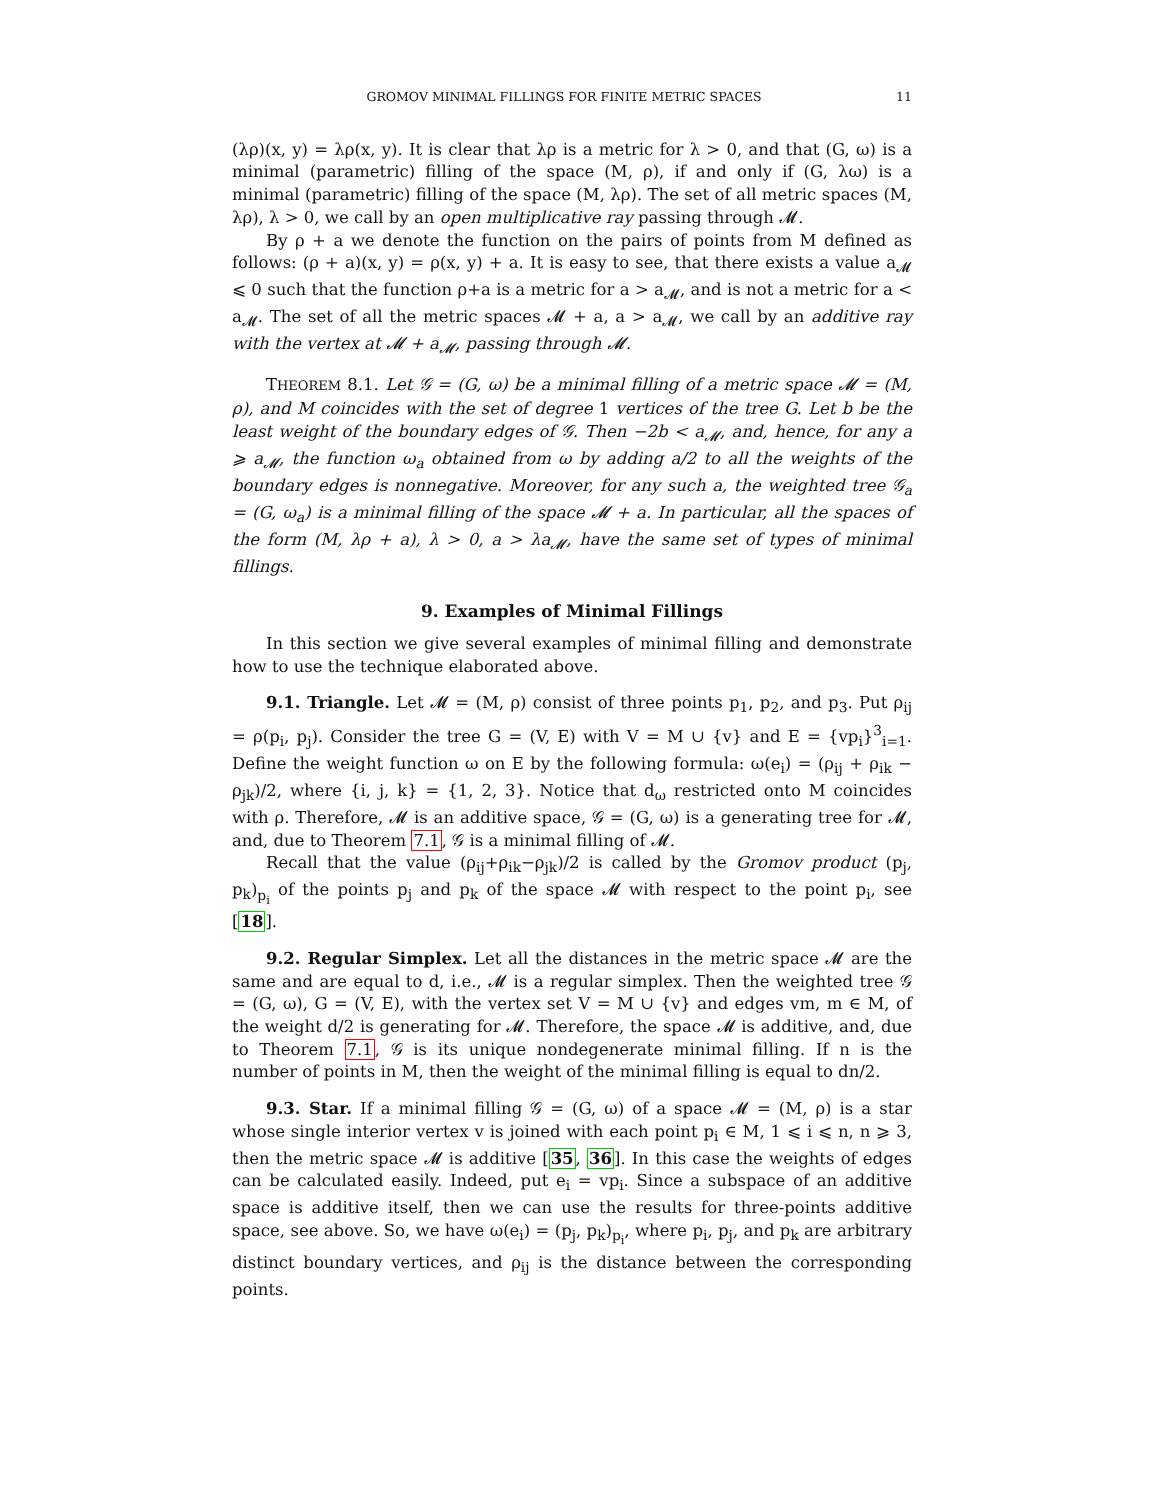GROMOV MINIMAL FILLINGS FOR FINITE METRIC SPACES 11
(λρ)(x, y) = λρ(x, y). It is clear that λρ is a metric for λ > 0, and that (G, ω) is a minimal (parametric) filling of the space (M, ρ), if and only if (G, λω) is a minimal (parametric) filling of the space (M, λρ). The set of all metric spaces (M, λρ), λ > 0, we call by an open multiplicative ray passing through 𝓜.
By ρ + a we denote the function on the pairs of points from M defined as follows: (ρ + a)(x, y) = ρ(x, y) + a. It is easy to see, that there exists a value a<sub>𝓜</sub> ⩽ 0 such that the function ρ+a is a metric for a > a<sub>𝓜</sub>, and is not a metric for a < a<sub>𝓜</sub>. The set of all the metric spaces 𝓜 + a, a > a<sub>𝓜</sub>, we call by an additive ray with the vertex at 𝓜 + a<sub>𝓜</sub>, passing through 𝓜.
THEOREM 8.1. Let 𝒢 = (G, ω) be a minimal filling of a metric space 𝓜 = (M, ρ), and M coincides with the set of degree 1 vertices of the tree G. Let b be the least weight of the boundary edges of 𝒢. Then −2b < a<sub>𝓜</sub>, and, hence, for any a ⩾ a<sub>𝓜</sub>, the function ω<sub>a</sub> obtained from ω by adding a/2 to all the weights of the boundary edges is nonnegative. Moreover, for any such a, the weighted tree 𝒢<sub>a</sub> = (G, ω<sub>a</sub>) is a minimal filling of the space 𝓜 + a. In particular, all the spaces of the form (M, λρ + a), λ > 0, a > λa<sub>𝓜</sub>, have the same set of types of minimal fillings.
9. Examples of Minimal Fillings
In this section we give several examples of minimal filling and demonstrate how to use the technique elaborated above.
9.1. Triangle. Let 𝓜 = (M, ρ) consist of three points p<sub>1</sub>, p<sub>2</sub>, and p<sub>3</sub>. Put ρ<sub>ij</sub> = ρ(p<sub>i</sub>, p<sub>j</sub>). Consider the tree G = (V, E) with V = M ∪ {v} and E = {vp<sub>i</sub>}<sup>3</sup><sub>i=1</sub>. Define the weight function ω on E by the following formula: ω(e<sub>i</sub>) = (ρ<sub>ij</sub> + ρ<sub>ik</sub> − ρ<sub>jk</sub>)/2, where {i, j, k} = {1, 2, 3}. Notice that d<sub>ω</sub> restricted onto M coincides with ρ. Therefore, 𝓜 is an additive space, 𝒢 = (G, ω) is a generating tree for 𝓜, and, due to Theorem 7.1, 𝒢 is a minimal filling of 𝓜.
Recall that the value (ρ<sub>ij</sub>+ρ<sub>ik</sub>−ρ<sub>jk</sub>)/2 is called by the Gromov product (p<sub>j</sub>, p<sub>k</sub>)<sub>p<sub>i</sub></sub> of the points p<sub>j</sub> and p<sub>k</sub> of the space 𝓜 with respect to the point p<sub>i</sub>, see [18].
9.2. Regular Simplex. Let all the distances in the metric space 𝓜 are the same and are equal to d, i.e., 𝓜 is a regular simplex. Then the weighted tree 𝒢 = (G, ω), G = (V, E), with the vertex set V = M ∪ {v} and edges vm, m ∈ M, of the weight d/2 is generating for 𝓜. Therefore, the space 𝓜 is additive, and, due to Theorem 7.1, 𝒢 is its unique nondegenerate minimal filling. If n is the number of points in M, then the weight of the minimal filling is equal to dn/2.
9.3. Star. If a minimal filling 𝒢 = (G, ω) of a space 𝓜 = (M, ρ) is a star whose single interior vertex v is joined with each point p<sub>i</sub> ∈ M, 1 ⩽ i ⩽ n, n ⩾ 3, then the metric space 𝓜 is additive [35, 36]. In this case the weights of edges can be calculated easily. Indeed, put e<sub>i</sub> = vp<sub>i</sub>. Since a subspace of an additive space is additive itself, then we can use the results for three-points additive space, see above. So, we have ω(e<sub>i</sub>) = (p<sub>j</sub>, p<sub>k</sub>)<sub>p<sub>i</sub></sub>, where p<sub>i</sub>, p<sub>j</sub>, and p<sub>k</sub> are arbitrary distinct boundary vertices, and ρ<sub>ij</sub> is the distance between the corresponding points.